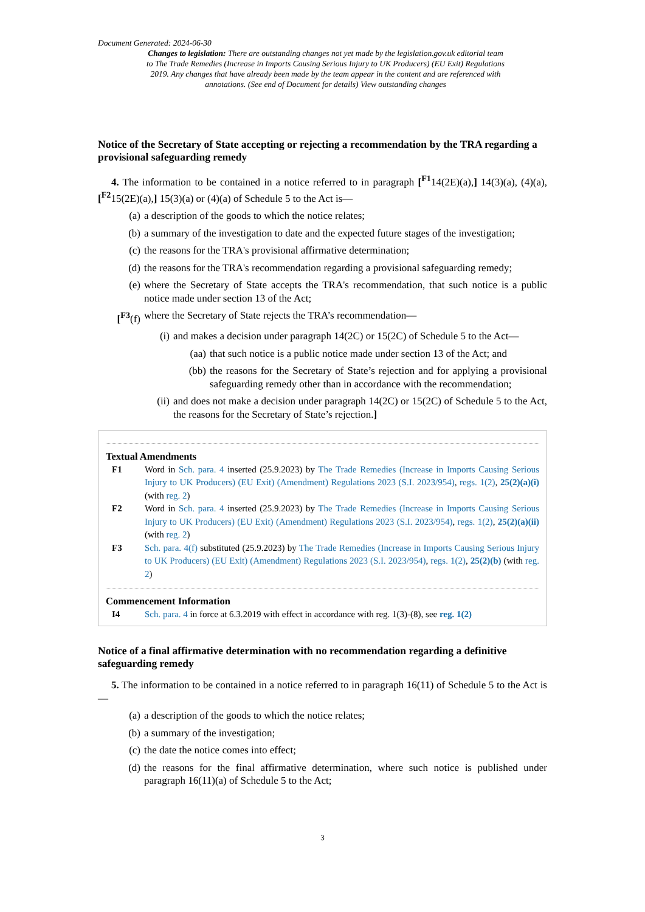Document Generated: 2024-06-30
Changes to legislation: There are outstanding changes not yet made by the legislation.gov.uk editorial team to The Trade Remedies (Increase in Imports Causing Serious Injury to UK Producers) (EU Exit) Regulations 2019. Any changes that have already been made by the team appear in the content and are referenced with annotations. (See end of Document for details) View outstanding changes
Notice of the Secretary of State accepting or rejecting a recommendation by the TRA regarding a provisional safeguarding remedy
4. The information to be contained in a notice referred to in paragraph [<sup>F1</sup>14(2E)(a),] 14(3)(a), (4)(a), [<sup>F2</sup>15(2E)(a),] 15(3)(a) or (4)(a) of Schedule 5 to the Act is—
(a) a description of the goods to which the notice relates;
(b) a summary of the investigation to date and the expected future stages of the investigation;
(c) the reasons for the TRA's provisional affirmative determination;
(d) the reasons for the TRA's recommendation regarding a provisional safeguarding remedy;
(e) where the Secretary of State accepts the TRA's recommendation, that such notice is a public notice made under section 13 of the Act;
[<sup>F3</sup>(f) where the Secretary of State rejects the TRA’s recommendation—
(i) and makes a decision under paragraph 14(2C) or 15(2C) of Schedule 5 to the Act—
(aa) that such notice is a public notice made under section 13 of the Act; and
(bb) the reasons for the Secretary of State’s rejection and for applying a provisional safeguarding remedy other than in accordance with the recommendation;
(ii) and does not make a decision under paragraph 14(2C) or 15(2C) of Schedule 5 to the Act, the reasons for the Secretary of State’s rejection.]
Textual Amendments
F1 Word in Sch. para. 4 inserted (25.9.2023) by The Trade Remedies (Increase in Imports Causing Serious Injury to UK Producers) (EU Exit) (Amendment) Regulations 2023 (S.I. 2023/954), regs. 1(2), 25(2)(a)(i) (with reg. 2)
F2 Word in Sch. para. 4 inserted (25.9.2023) by The Trade Remedies (Increase in Imports Causing Serious Injury to UK Producers) (EU Exit) (Amendment) Regulations 2023 (S.I. 2023/954), regs. 1(2), 25(2)(a)(ii) (with reg. 2)
F3 Sch. para. 4(f) substituted (25.9.2023) by The Trade Remedies (Increase in Imports Causing Serious Injury to UK Producers) (EU Exit) (Amendment) Regulations 2023 (S.I. 2023/954), regs. 1(2), 25(2)(b) (with reg. 2)
Commencement Information
I4 Sch. para. 4 in force at 6.3.2019 with effect in accordance with reg. 1(3)-(8), see reg. 1(2)
Notice of a final affirmative determination with no recommendation regarding a definitive safeguarding remedy
5. The information to be contained in a notice referred to in paragraph 16(11) of Schedule 5 to the Act is—
(a) a description of the goods to which the notice relates;
(b) a summary of the investigation;
(c) the date the notice comes into effect;
(d) the reasons for the final affirmative determination, where such notice is published under paragraph 16(11)(a) of Schedule 5 to the Act;
3